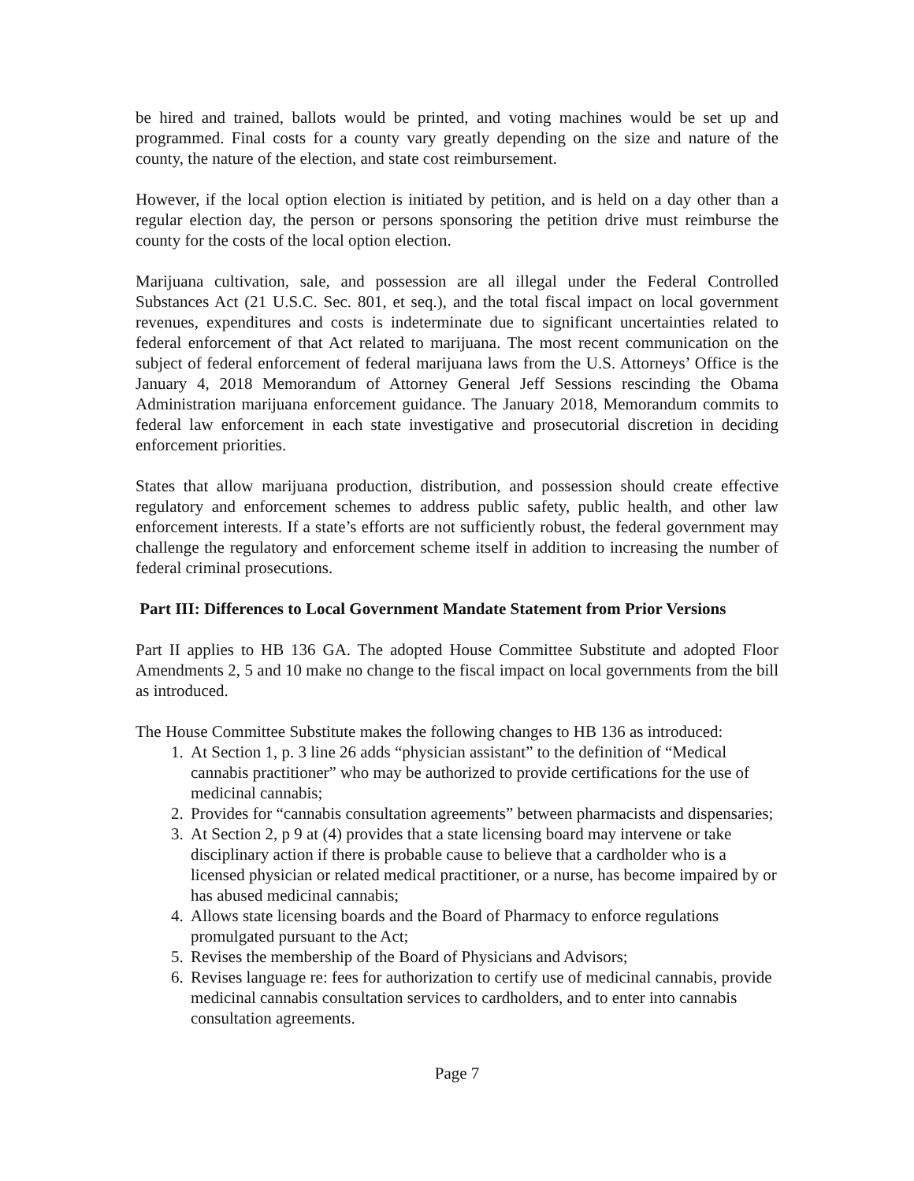be hired and trained, ballots would be printed, and voting machines would be set up and programmed. Final costs for a county vary greatly depending on the size and nature of the county, the nature of the election, and state cost reimbursement.
However, if the local option election is initiated by petition, and is held on a day other than a regular election day, the person or persons sponsoring the petition drive must reimburse the county for the costs of the local option election.
Marijuana cultivation, sale, and possession are all illegal under the Federal Controlled Substances Act (21 U.S.C. Sec. 801, et seq.), and the total fiscal impact on local government revenues, expenditures and costs is indeterminate due to significant uncertainties related to federal enforcement of that Act related to marijuana. The most recent communication on the subject of federal enforcement of federal marijuana laws from the U.S. Attorneys’ Office is the January 4, 2018 Memorandum of Attorney General Jeff Sessions rescinding the Obama Administration marijuana enforcement guidance. The January 2018, Memorandum commits to federal law enforcement in each state investigative and prosecutorial discretion in deciding enforcement priorities.
States that allow marijuana production, distribution, and possession should create effective regulatory and enforcement schemes to address public safety, public health, and other law enforcement interests. If a state’s efforts are not sufficiently robust, the federal government may challenge the regulatory and enforcement scheme itself in addition to increasing the number of federal criminal prosecutions.
Part III: Differences to Local Government Mandate Statement from Prior Versions
Part II applies to HB 136 GA. The adopted House Committee Substitute and adopted Floor Amendments 2, 5 and 10 make no change to the fiscal impact on local governments from the bill as introduced.
The House Committee Substitute makes the following changes to HB 136 as introduced:
1. At Section 1, p. 3 line 26 adds “physician assistant” to the definition of “Medical cannabis practitioner” who may be authorized to provide certifications for the use of medicinal cannabis;
2. Provides for “cannabis consultation agreements” between pharmacists and dispensaries;
3. At Section 2, p 9 at (4) provides that a state licensing board may intervene or take disciplinary action if there is probable cause to believe that a cardholder who is a licensed physician or related medical practitioner, or a nurse, has become impaired by or has abused medicinal cannabis;
4. Allows state licensing boards and the Board of Pharmacy to enforce regulations promulgated pursuant to the Act;
5. Revises the membership of the Board of Physicians and Advisors;
6. Revises language re: fees for authorization to certify use of medicinal cannabis, provide medicinal cannabis consultation services to cardholders, and to enter into cannabis consultation agreements.
Page 7